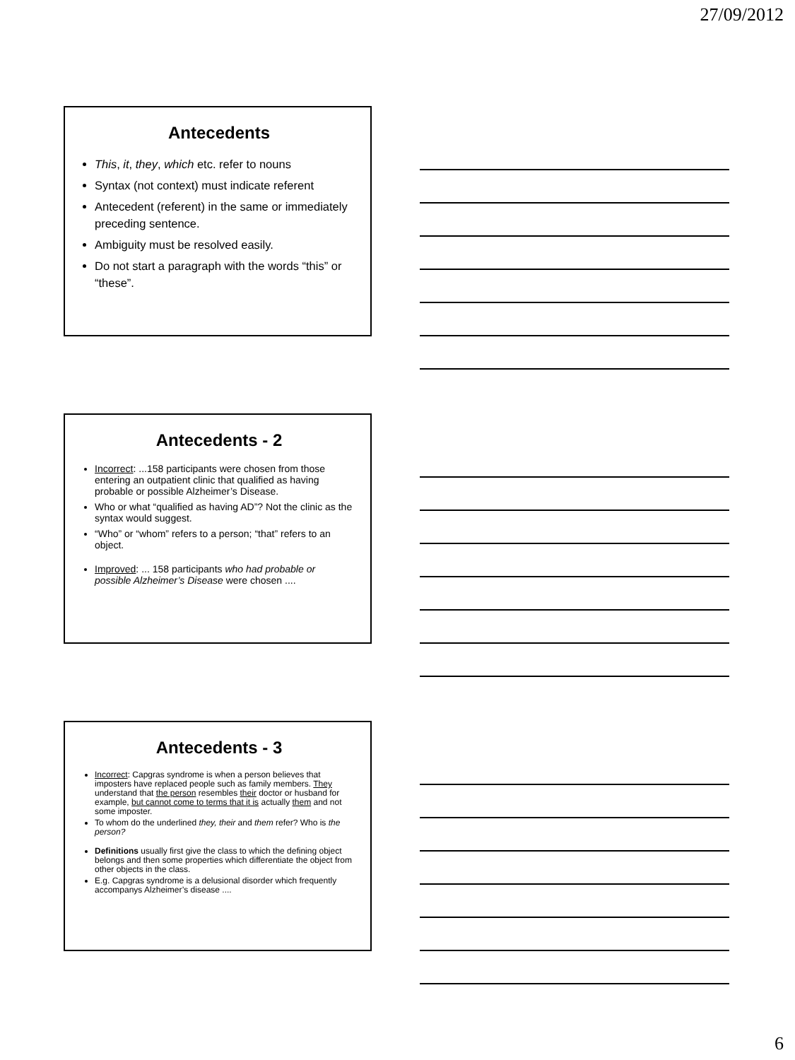27/09/2012
Antecedents
This, it, they, which etc. refer to nouns
Syntax (not context) must indicate referent
Antecedent (referent) in the same or immediately preceding sentence.
Ambiguity must be resolved easily.
Do not start a paragraph with the words “this” or “these”.
Antecedents - 2
Incorrect: ...158 participants were chosen from those entering an outpatient clinic that qualified as having probable or possible Alzheimer’s Disease.
Who or what “qualified as having AD”? Not the clinic as the syntax would suggest.
“Who” or “whom” refers to a person; “that” refers to an object.
Improved: ... 158 participants who had probable or possible Alzheimer’s Disease were chosen ....
Antecedents - 3
Incorrect: Capgras syndrome is when a person believes that imposters have replaced people such as family members. They understand that the person resembles their doctor or husband for example, but cannot come to terms that it is actually them and not some imposter.
To whom do the underlined they, their and them refer? Who is the person?
Definitions usually first give the class to which the defining object belongs and then some properties which differentiate the object from other objects in the class.
E.g. Capgras syndrome is a delusional disorder which frequently accompanys Alzheimer’s disease ....
6